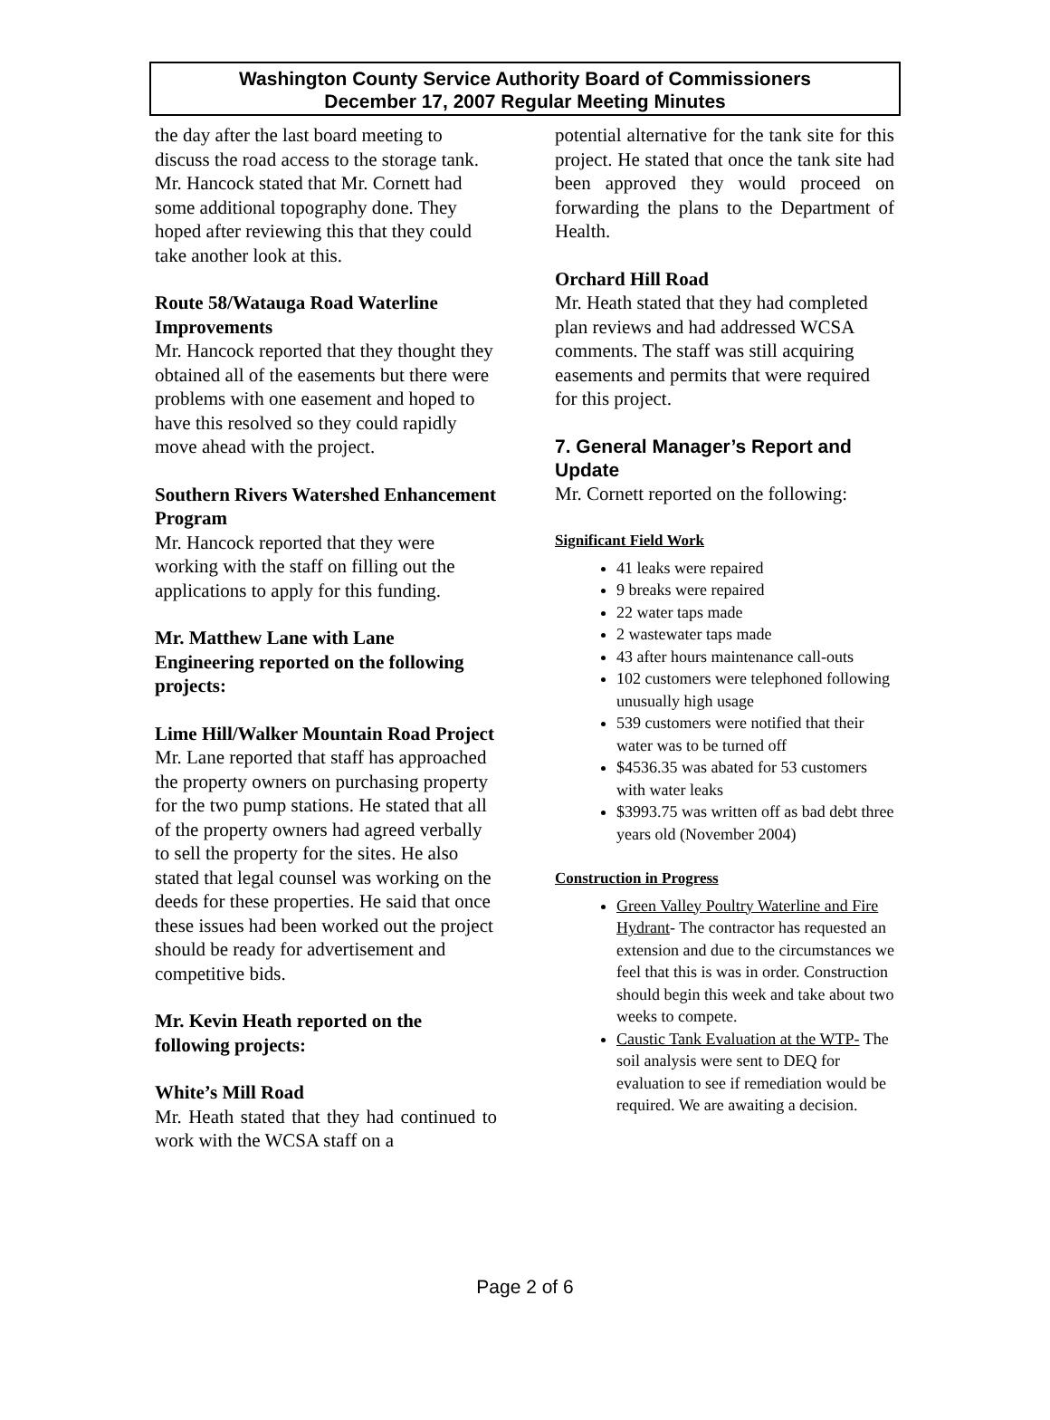Washington County Service Authority Board of Commissioners
December 17, 2007 Regular Meeting Minutes
the day after the last board meeting to discuss the road access to the storage tank. Mr. Hancock stated that Mr. Cornett had some additional topography done. They hoped after reviewing this that they could take another look at this.
Route 58/Watauga Road Waterline Improvements
Mr. Hancock reported that they thought they obtained all of the easements but there were problems with one easement and hoped to have this resolved so they could rapidly move ahead with the project.
Southern Rivers Watershed Enhancement Program
Mr. Hancock reported that they were working with the staff on filling out the applications to apply for this funding.
Mr. Matthew Lane with Lane Engineering reported on the following projects:
Lime Hill/Walker Mountain Road Project
Mr. Lane reported that staff has approached the property owners on purchasing property for the two pump stations. He stated that all of the property owners had agreed verbally to sell the property for the sites. He also stated that legal counsel was working on the deeds for these properties. He said that once these issues had been worked out the project should be ready for advertisement and competitive bids.
Mr. Kevin Heath reported on the following projects:
White’s Mill Road
Mr. Heath stated that they had continued to work with the WCSA staff on a
potential alternative for the tank site for this project. He stated that once the tank site had been approved they would proceed on forwarding the plans to the Department of Health.
Orchard Hill Road
Mr. Heath stated that they had completed plan reviews and had addressed WCSA comments. The staff was still acquiring easements and permits that were required for this project.
7. General Manager’s Report and Update
Mr. Cornett reported on the following:
Significant Field Work
41 leaks were repaired
9 breaks were repaired
22 water taps made
2 wastewater taps made
43 after hours maintenance call-outs
102 customers were telephoned following unusually high usage
539 customers were notified that their water was to be turned off
$4536.35 was abated for 53 customers with water leaks
$3993.75 was written off as bad debt three years old (November 2004)
Construction in Progress
Green Valley Poultry Waterline and Fire Hydrant- The contractor has requested an extension and due to the circumstances we feel that this is was in order. Construction should begin this week and take about two weeks to compete.
Caustic Tank Evaluation at the WTP- The soil analysis were sent to DEQ for evaluation to see if remediation would be required. We are awaiting a decision.
Page 2 of 6